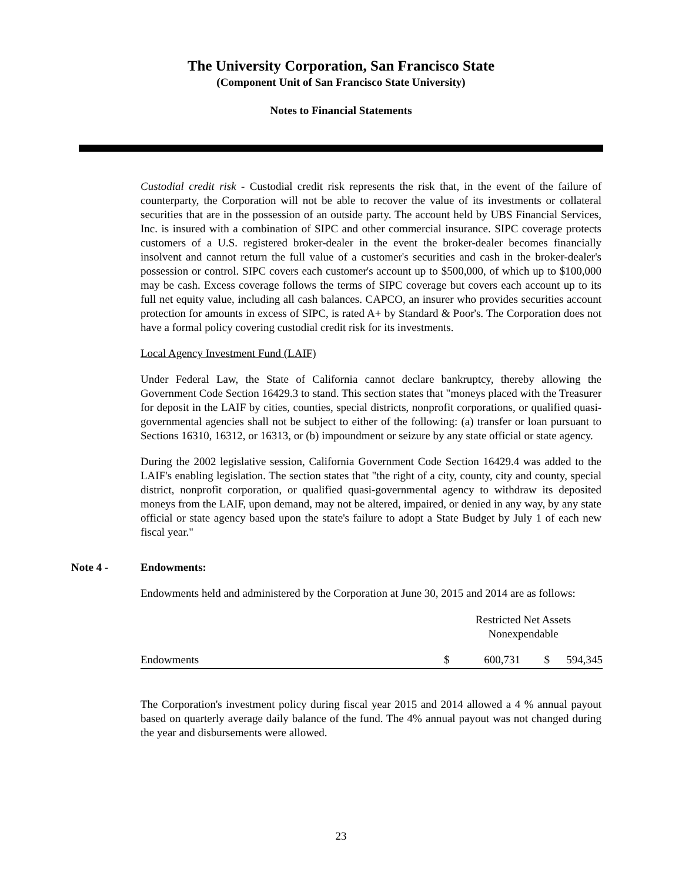The University Corporation, San Francisco State
(Component Unit of San Francisco State University)
Notes to Financial Statements
Custodial credit risk - Custodial credit risk represents the risk that, in the event of the failure of counterparty, the Corporation will not be able to recover the value of its investments or collateral securities that are in the possession of an outside party. The account held by UBS Financial Services, Inc. is insured with a combination of SIPC and other commercial insurance. SIPC coverage protects customers of a U.S. registered broker-dealer in the event the broker-dealer becomes financially insolvent and cannot return the full value of a customer's securities and cash in the broker-dealer's possession or control. SIPC covers each customer's account up to $500,000, of which up to $100,000 may be cash. Excess coverage follows the terms of SIPC coverage but covers each account up to its full net equity value, including all cash balances. CAPCO, an insurer who provides securities account protection for amounts in excess of SIPC, is rated A+ by Standard & Poor's. The Corporation does not have a formal policy covering custodial credit risk for its investments.
Local Agency Investment Fund (LAIF)
Under Federal Law, the State of California cannot declare bankruptcy, thereby allowing the Government Code Section 16429.3 to stand. This section states that "moneys placed with the Treasurer for deposit in the LAIF by cities, counties, special districts, nonprofit corporations, or qualified quasi-governmental agencies shall not be subject to either of the following: (a) transfer or loan pursuant to Sections 16310, 16312, or 16313, or (b) impoundment or seizure by any state official or state agency.
During the 2002 legislative session, California Government Code Section 16429.4 was added to the LAIF's enabling legislation. The section states that "the right of a city, county, city and county, special district, nonprofit corporation, or qualified quasi-governmental agency to withdraw its deposited moneys from the LAIF, upon demand, may not be altered, impaired, or denied in any way, by any state official or state agency based upon the state's failure to adopt a State Budget by July 1 of each new fiscal year."
Note 4 - Endowments:
Endowments held and administered by the Corporation at June 30, 2015 and 2014 are as follows:
| | Restricted Net Assets Nonexpendable | | | |
| Endowments | $ | 600,731 | $ | 594,345 |
The Corporation's investment policy during fiscal year 2015 and 2014 allowed a 4 % annual payout based on quarterly average daily balance of the fund. The 4% annual payout was not changed during the year and disbursements were allowed.
23